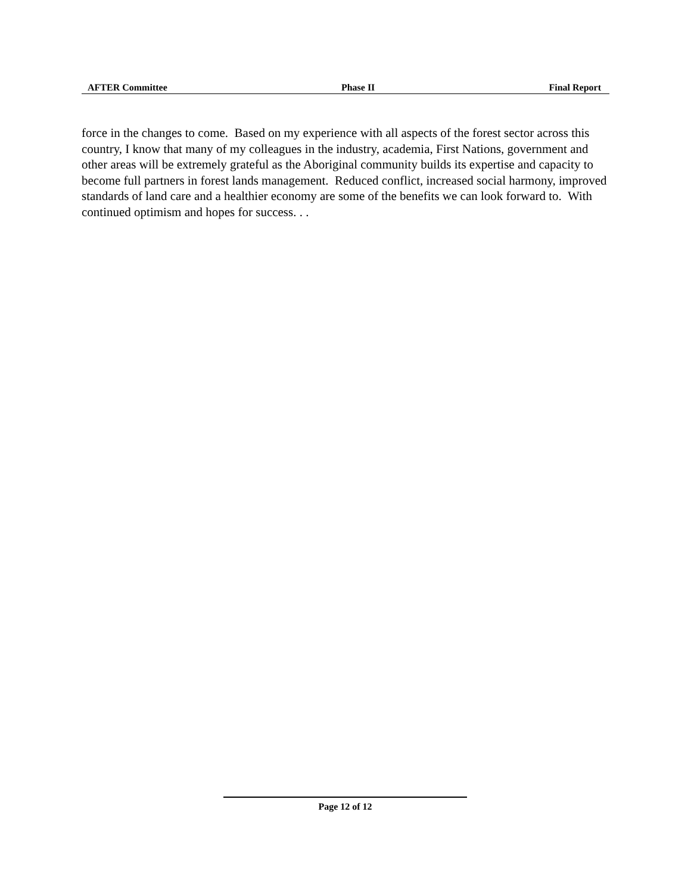AFTER Committee Phase II Final Report
force in the changes to come. Based on my experience with all aspects of the forest sector across this country, I know that many of my colleagues in the industry, academia, First Nations, government and other areas will be extremely grateful as the Aboriginal community builds its expertise and capacity to become full partners in forest lands management. Reduced conflict, increased social harmony, improved standards of land care and a healthier economy are some of the benefits we can look forward to. With continued optimism and hopes for success. . .
Page 12 of 12